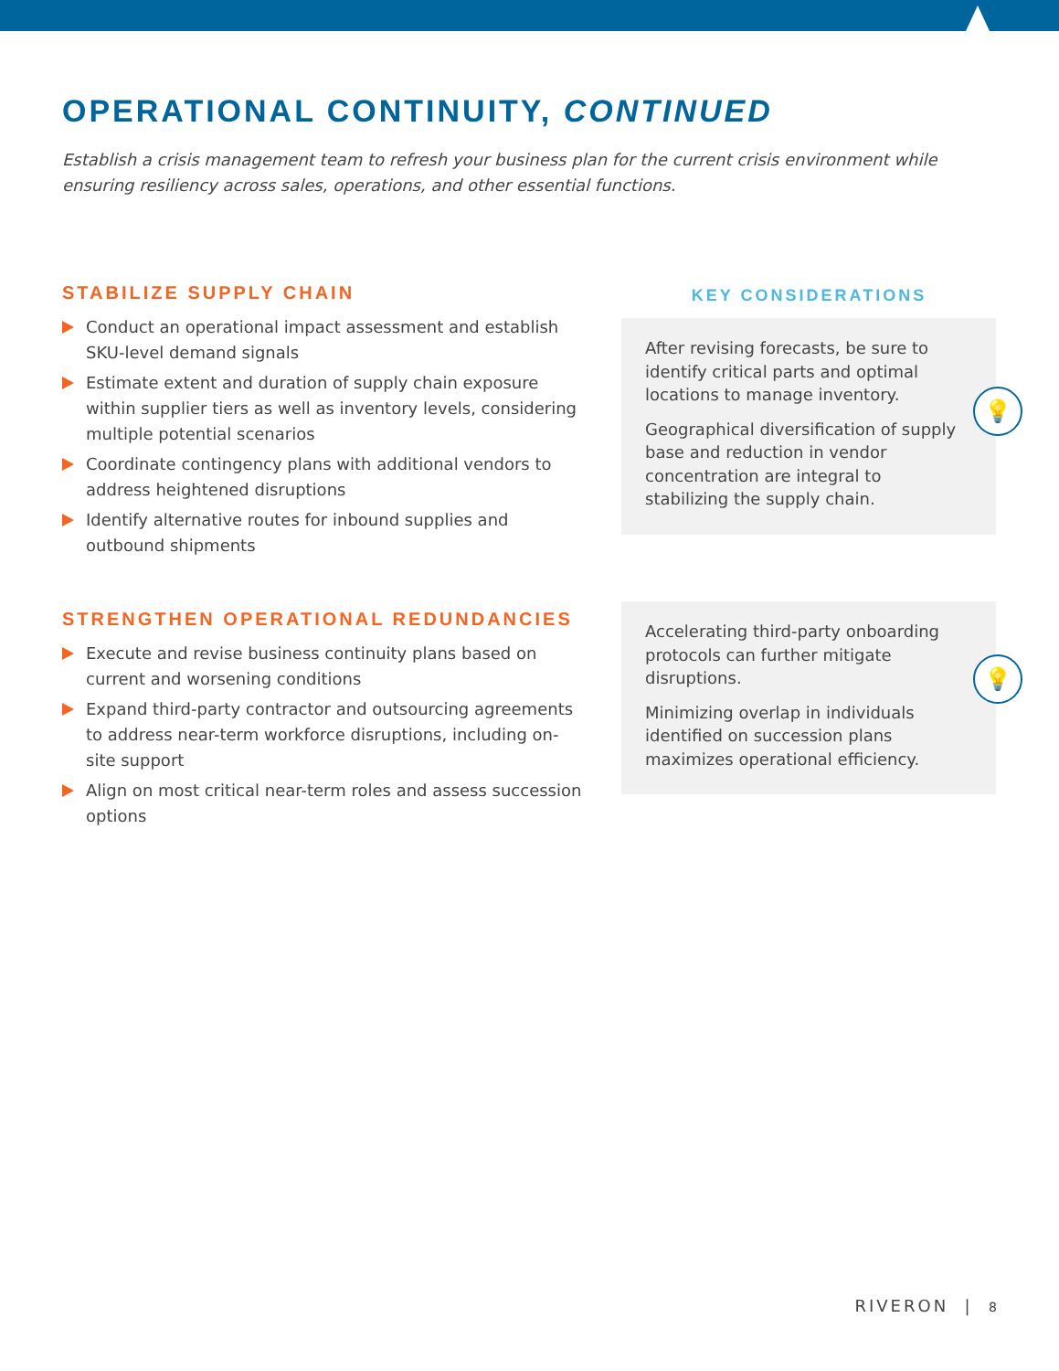OPERATIONAL CONTINUITY, CONTINUED
Establish a crisis management team to refresh your business plan for the current crisis environment while ensuring resiliency across sales, operations, and other essential functions.
STABILIZE SUPPLY CHAIN
Conduct an operational impact assessment and establish SKU-level demand signals
Estimate extent and duration of supply chain exposure within supplier tiers as well as inventory levels, considering multiple potential scenarios
Coordinate contingency plans with additional vendors to address heightened disruptions
Identify alternative routes for inbound supplies and outbound shipments
KEY CONSIDERATIONS
After revising forecasts, be sure to identify critical parts and optimal locations to manage inventory.
Geographical diversification of supply base and reduction in vendor concentration are integral to stabilizing the supply chain.
💡
STRENGTHEN OPERATIONAL REDUNDANCIES
Execute and revise business continuity plans based on current and worsening conditions
Expand third-party contractor and outsourcing agreements to address near-term workforce disruptions, including on-site support
Align on most critical near-term roles and assess succession options
Accelerating third-party onboarding protocols can further mitigate disruptions.
Minimizing overlap in individuals identified on succession plans maximizes operational efficiency.
💡
RIVERON | 8